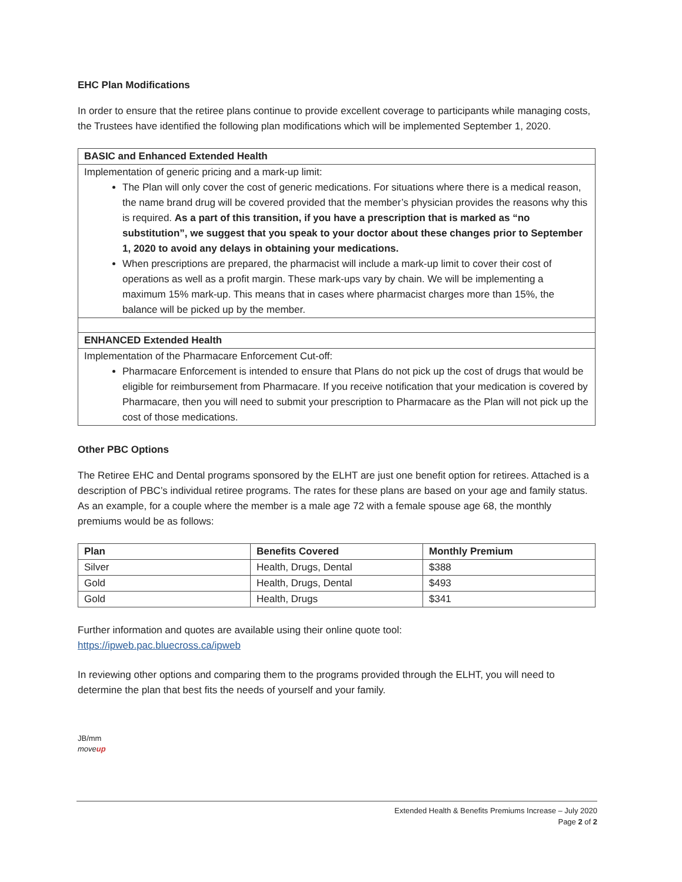EHC Plan Modifications
In order to ensure that the retiree plans continue to provide excellent coverage to participants while managing costs, the Trustees have identified the following plan modifications which will be implemented September 1, 2020.
| BASIC and Enhanced Extended Health |
| Implementation of generic pricing and a mark-up limit: The Plan will only cover the cost of generic medications. For situations where there is a medical reason, the name brand drug will be covered provided that the member’s physician provides the reasons why this is required. As a part of this transition, if you have a prescription that is marked as “no substitution”, we suggest that you speak to your doctor about these changes prior to September 1, 2020 to avoid any delays in obtaining your medications. When prescriptions are prepared, the pharmacist will include a mark-up limit to cover their cost of operations as well as a profit margin. These mark-ups vary by chain. We will be implementing a maximum 15% mark-up. This means that in cases where pharmacist charges more than 15%, the balance will be picked up by the member. |
| ENHANCED Extended Health |
| Implementation of the Pharmacare Enforcement Cut-off: Pharmacare Enforcement is intended to ensure that Plans do not pick up the cost of drugs that would be eligible for reimbursement from Pharmacare. If you receive notification that your medication is covered by Pharmacare, then you will need to submit your prescription to Pharmacare as the Plan will not pick up the cost of those medications. |
Other PBC Options
The Retiree EHC and Dental programs sponsored by the ELHT are just one benefit option for retirees. Attached is a description of PBC’s individual retiree programs. The rates for these plans are based on your age and family status. As an example, for a couple where the member is a male age 72 with a female spouse age 68, the monthly premiums would be as follows:
| Plan | Benefits Covered | Monthly Premium |
| --- | --- | --- |
| Silver | Health, Drugs, Dental | $388 |
| Gold | Health, Drugs, Dental | $493 |
| Gold | Health, Drugs | $341 |
Further information and quotes are available using their online quote tool:
https://ipweb.pac.bluecross.ca/ipweb
In reviewing other options and comparing them to the programs provided through the ELHT, you will need to determine the plan that best fits the needs of yourself and your family.
JB/mm
moveup
Extended Health & Benefits Premiums Increase – July 2020
Page 2 of 2